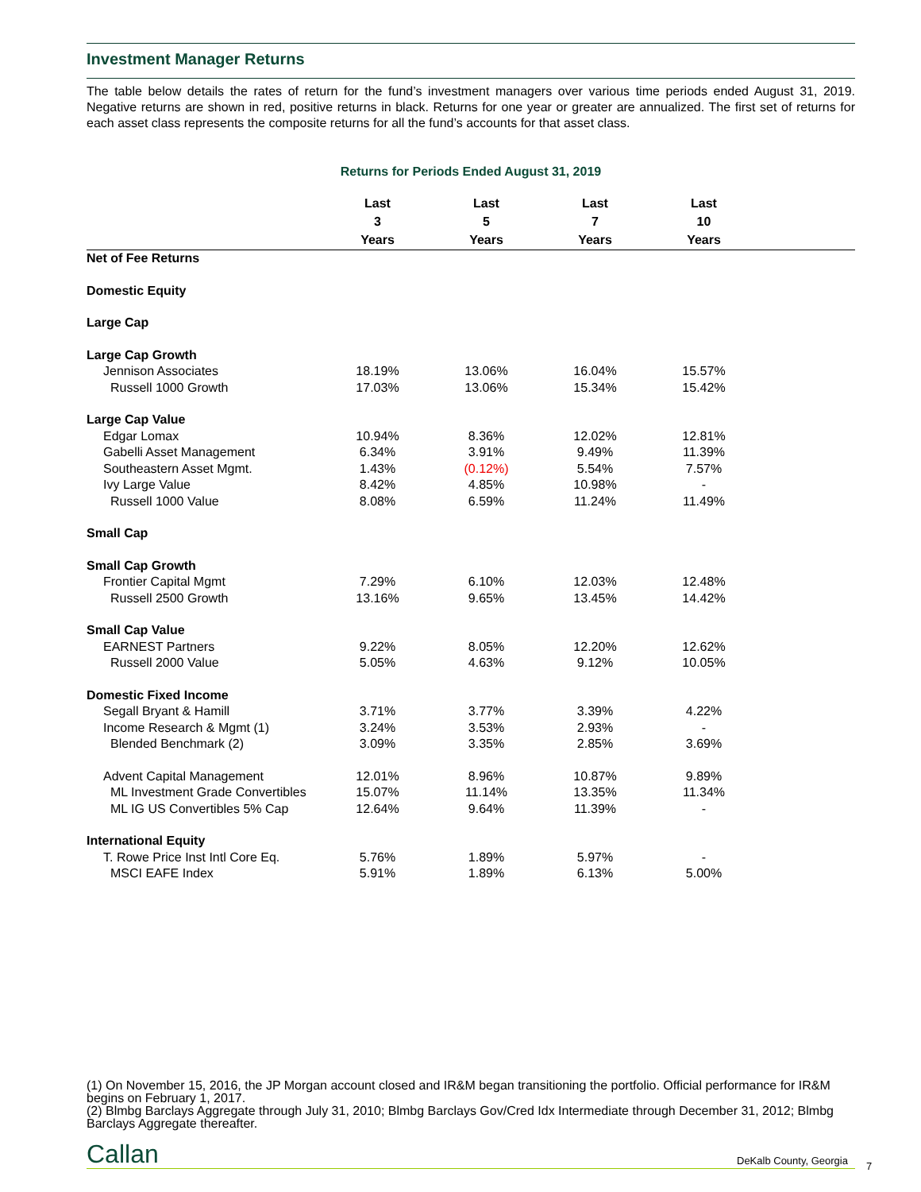Investment Manager Returns
The table below details the rates of return for the fund’s investment managers over various time periods ended August 31, 2019. Negative returns are shown in red, positive returns in black. Returns for one year or greater are annualized. The first set of returns for each asset class represents the composite returns for all the fund’s accounts for that asset class.
Returns for Periods Ended August 31, 2019
| | Last 3 Years | Last 5 Years | Last 7 Years | Last 10 Years | |
| --- | --- | --- | --- | --- | --- |
| Net of Fee Returns | | | | | |
| Domestic Equity | | | | | |
| Large Cap | | | | | |
| Large Cap Growth | | | | | |
| Jennison Associates | 18.19% | 13.06% | 16.04% | 15.57% | |
| Russell 1000 Growth | 17.03% | 13.06% | 15.34% | 15.42% | |
| Large Cap Value | | | | | |
| Edgar Lomax | 10.94% | 8.36% | 12.02% | 12.81% | |
| Gabelli Asset Management | 6.34% | 3.91% | 9.49% | 11.39% | |
| Southeastern Asset Mgmt. | 1.43% | (0.12%) | 5.54% | 7.57% | |
| Ivy Large Value | 8.42% | 4.85% | 10.98% | - | |
| Russell 1000 Value | 8.08% | 6.59% | 11.24% | 11.49% | |
| Small Cap | | | | | |
| Small Cap Growth | | | | | |
| Frontier Capital Mgmt | 7.29% | 6.10% | 12.03% | 12.48% | |
| Russell 2500 Growth | 13.16% | 9.65% | 13.45% | 14.42% | |
| Small Cap Value | | | | | |
| EARNEST Partners | 9.22% | 8.05% | 12.20% | 12.62% | |
| Russell 2000 Value | 5.05% | 4.63% | 9.12% | 10.05% | |
| Domestic Fixed Income | | | | | |
| Segall Bryant & Hamill | 3.71% | 3.77% | 3.39% | 4.22% | |
| Income Research & Mgmt (1) | 3.24% | 3.53% | 2.93% | - | |
| Blended Benchmark (2) | 3.09% | 3.35% | 2.85% | 3.69% | |
| Advent Capital Management | 12.01% | 8.96% | 10.87% | 9.89% | |
| ML Investment Grade Convertibles | 15.07% | 11.14% | 13.35% | 11.34% | |
| ML IG US Convertibles 5% Cap | 12.64% | 9.64% | 11.39% | - | |
| International Equity | | | | | |
| T. Rowe Price Inst Intl Core Eq. | 5.76% | 1.89% | 5.97% | - | |
| MSCI EAFE Index | 5.91% | 1.89% | 6.13% | 5.00% | |
(1) On November 15, 2016, the JP Morgan account closed and IR&M began transitioning the portfolio. Official performance for IR&M begins on February 1, 2017.
(2) Blmbg Barclays Aggregate through July 31, 2010; Blmbg Barclays Gov/Cred Idx Intermediate through December 31, 2012; Blmbg Barclays Aggregate thereafter.
Callan DeKalb County, Georgia 7